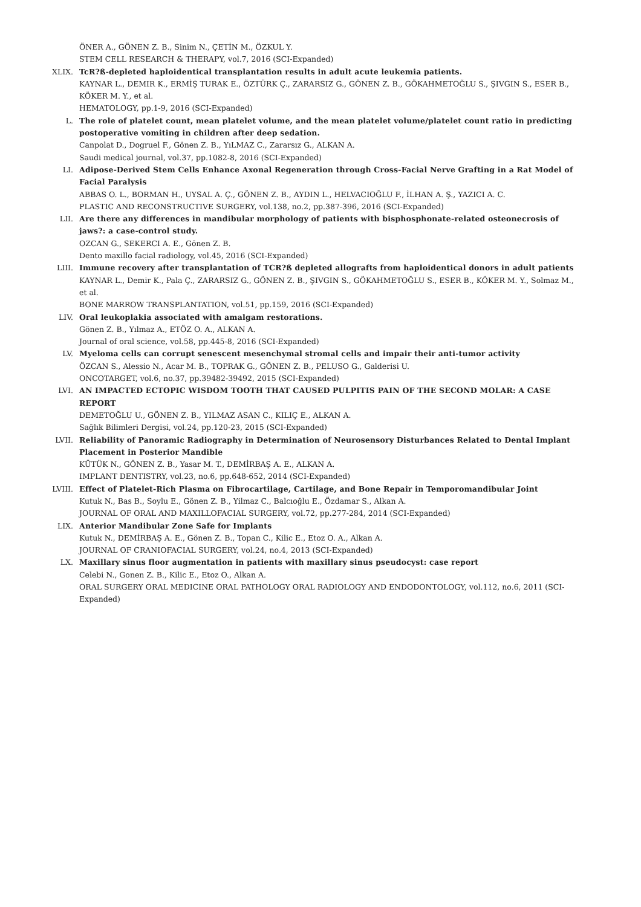ÖNER A., GÖNEN Z. B., Sinim N., ÇETİN M., ÖZKUL Y.
STEM CELL RESEARCH & THERAPY, vol.7, 2016 (SCI-Expanded)
XLIX. TcR?ß-depleted haploidentical transplantation results in adult acute leukemia patients.
KAYNAR L., DEMIR K., ERMİŞ TURAK E., ÖZTÜRK Ç., ZARARSIZ G., GÖNEN Z. B., GÖKAHMETOĞLU S., ŞIVGIN S., ESER B., KÖKER M. Y., et al.
HEMATOLOGY, pp.1-9, 2016 (SCI-Expanded)
L. The role of platelet count, mean platelet volume, and the mean platelet volume/platelet count ratio in predicting postoperative vomiting in children after deep sedation.
Canpolat D., Dogruel F., Gönen Z. B., YıLMAZ C., Zararsız G., ALKAN A.
Saudi medical journal, vol.37, pp.1082-8, 2016 (SCI-Expanded)
LI. Adipose-Derived Stem Cells Enhance Axonal Regeneration through Cross-Facial Nerve Grafting in a Rat Model of Facial Paralysis
ABBAS O. L., BORMAN H., UYSAL A. Ç., GÖNEN Z. B., AYDIN L., HELVACIOĞLU F., İLHAN A. Ş., YAZICI A. C.
PLASTIC AND RECONSTRUCTIVE SURGERY, vol.138, no.2, pp.387-396, 2016 (SCI-Expanded)
LII. Are there any differences in mandibular morphology of patients with bisphosphonate-related osteonecrosis of jaws?: a case-control study.
OZCAN G., SEKERCI A. E., Gönen Z. B.
Dento maxillo facial radiology, vol.45, 2016 (SCI-Expanded)
LIII. Immune recovery after transplantation of TCR?ß depleted allografts from haploidentical donors in adult patients
KAYNAR L., Demir K., Pala Ç., ZARARSIZ G., GÖNEN Z. B., ŞIVGIN S., GÖKAHMETOĞLU S., ESER B., KÖKER M. Y., Solmaz M., et al.
BONE MARROW TRANSPLANTATION, vol.51, pp.159, 2016 (SCI-Expanded)
LIV. Oral leukoplakia associated with amalgam restorations.
Gönen Z. B., Yılmaz A., ETÖZ O. A., ALKAN A.
Journal of oral science, vol.58, pp.445-8, 2016 (SCI-Expanded)
LV. Myeloma cells can corrupt senescent mesenchymal stromal cells and impair their anti-tumor activity
ÖZCAN S., Alessio N., Acar M. B., TOPRAK G., GÖNEN Z. B., PELUSO G., Galderisi U.
ONCOTARGET, vol.6, no.37, pp.39482-39492, 2015 (SCI-Expanded)
LVI. AN IMPACTED ECTOPIC WISDOM TOOTH THAT CAUSED PULPITIS PAIN OF THE SECOND MOLAR: A CASE REPORT
DEMETOĞLU U., GÖNEN Z. B., YILMAZ ASAN C., KILIÇ E., ALKAN A.
Sağlık Bilimleri Dergisi, vol.24, pp.120-23, 2015 (SCI-Expanded)
LVII. Reliability of Panoramic Radiography in Determination of Neurosensory Disturbances Related to Dental Implant Placement in Posterior Mandible
KÜTÜK N., GÖNEN Z. B., Yasar M. T., DEMİRBAŞ A. E., ALKAN A.
IMPLANT DENTISTRY, vol.23, no.6, pp.648-652, 2014 (SCI-Expanded)
LVIII. Effect of Platelet-Rich Plasma on Fibrocartilage, Cartilage, and Bone Repair in Temporomandibular Joint
Kutuk N., Bas B., Soylu E., Gönen Z. B., Yilmaz C., Balcıoğlu E., Özdamar S., Alkan A.
JOURNAL OF ORAL AND MAXILLOFACIAL SURGERY, vol.72, pp.277-284, 2014 (SCI-Expanded)
LIX. Anterior Mandibular Zone Safe for Implants
Kutuk N., DEMİRBAŞ A. E., Gönen Z. B., Topan C., Kilic E., Etoz O. A., Alkan A.
JOURNAL OF CRANIOFACIAL SURGERY, vol.24, no.4, 2013 (SCI-Expanded)
LX. Maxillary sinus floor augmentation in patients with maxillary sinus pseudocyst: case report
Celebi N., Gonen Z. B., Kilic E., Etoz O., Alkan A.
ORAL SURGERY ORAL MEDICINE ORAL PATHOLOGY ORAL RADIOLOGY AND ENDODONTOLOGY, vol.112, no.6, 2011 (SCI-Expanded)